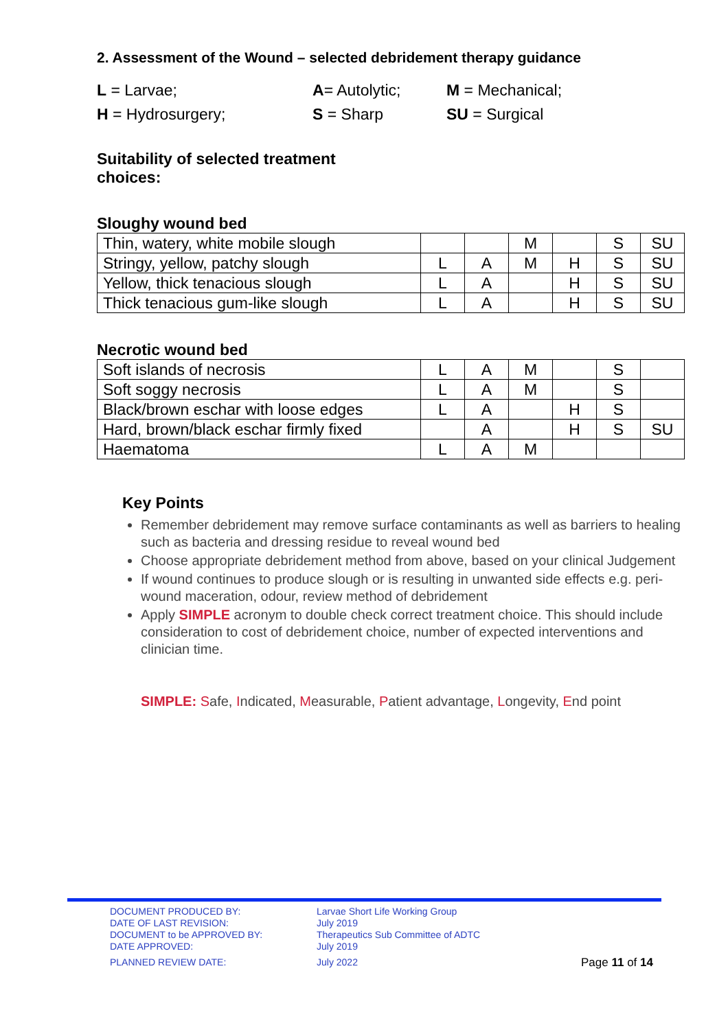2. Assessment of the Wound – selected debridement therapy guidance
L = Larvae;
A= Autolytic;
M = Mechanical;
H = Hydrosurgery;
S = Sharp
SU = Surgical
Suitability of selected treatment
choices:
Sloughy wound bed
| Thin, watery, white mobile slough | | | M | | S | SU |
| Stringy, yellow, patchy slough | L | A | M | H | S | SU |
| Yellow, thick tenacious slough | L | A | | H | S | SU |
| Thick tenacious gum-like slough | L | A | | H | S | SU |
Necrotic wound bed
| Soft islands of necrosis | L | A | M | | S | |
| Soft soggy necrosis | L | A | M | | S | |
| Black/brown eschar with loose edges | L | A | | H | S | |
| Hard, brown/black eschar firmly fixed | | A | | H | S | SU |
| Haematoma | L | A | M | | | |
Key Points
Remember debridement may remove surface contaminants as well as barriers to healing such as bacteria and dressing residue to reveal wound bed
Choose appropriate debridement method from above, based on your clinical Judgement
If wound continues to produce slough or is resulting in unwanted side effects e.g. peri-wound maceration, odour, review method of debridement
Apply SIMPLE acronym to double check correct treatment choice. This should include consideration to cost of debridement choice, number of expected interventions and clinician time.
SIMPLE: Safe, Indicated, Measurable, Patient advantage, Longevity, End point
DOCUMENT PRODUCED BY: Larvae Short Life Working Group
DATE OF LAST REVISION: July 2019
DOCUMENT to be APPROVED BY: Therapeutics Sub Committee of ADTC
DATE APPROVED: July 2019
PLANNED REVIEW DATE: July 2022
Page 11 of 14